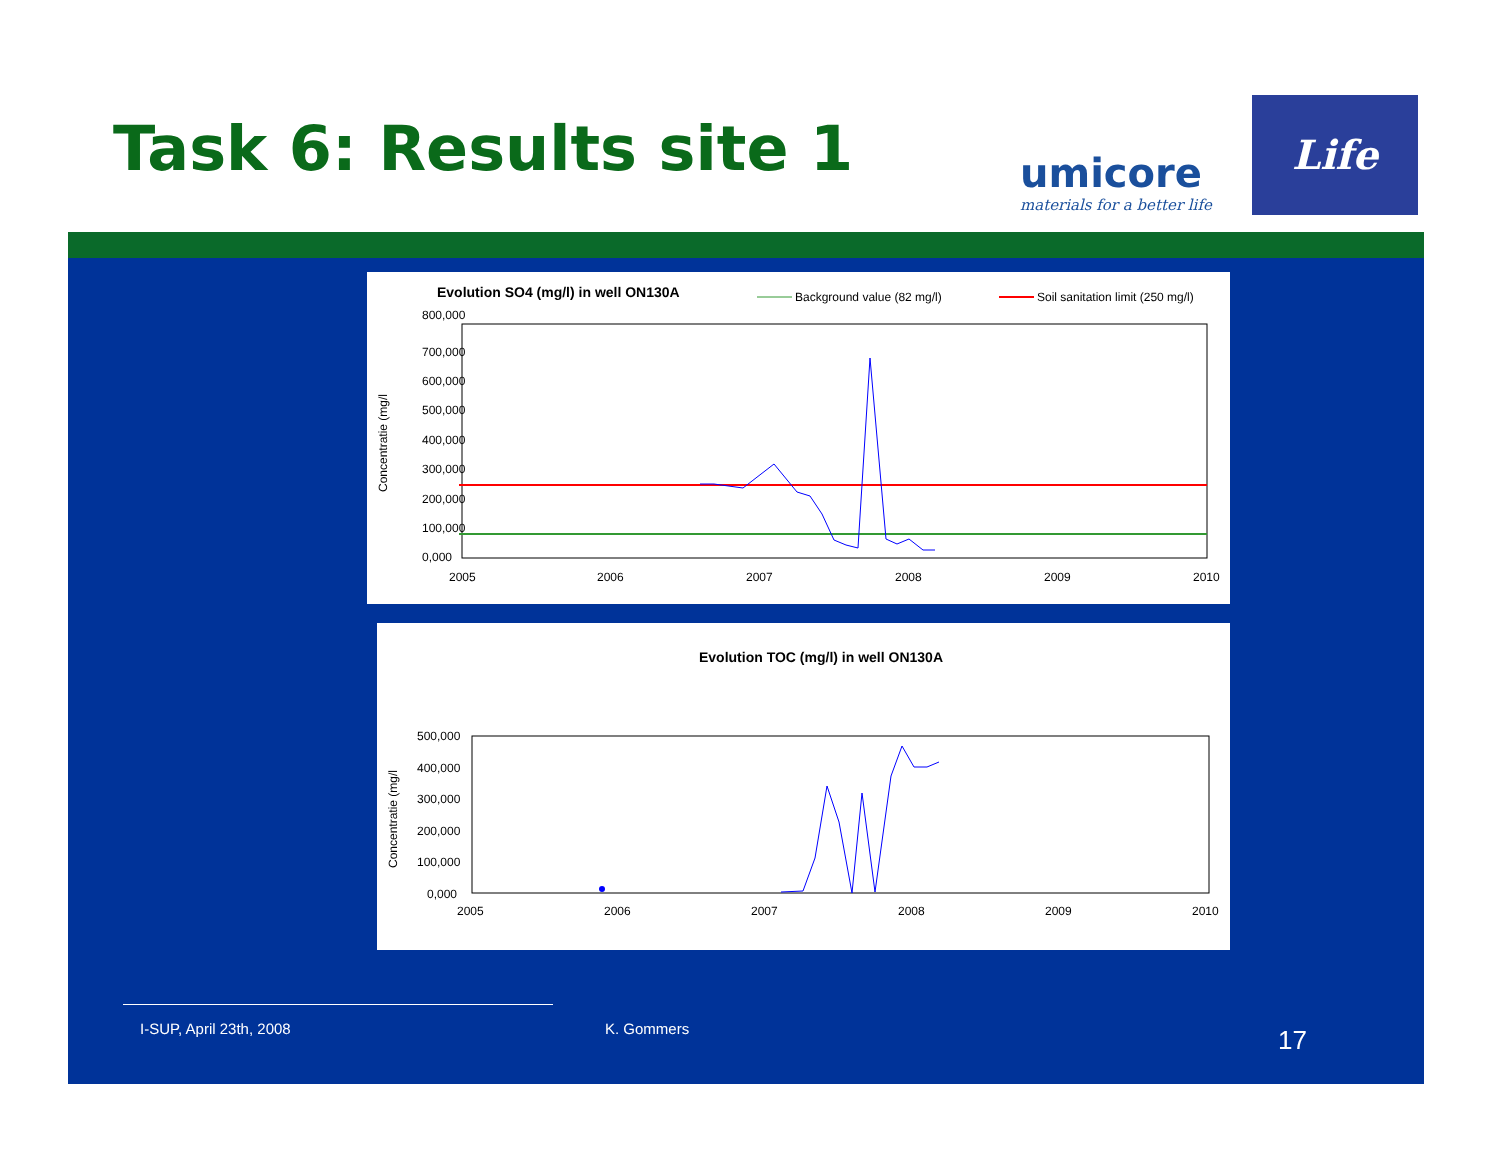Task 6: Results site 1
umicore
materials for a better life
Life
Evolution SO4 (mg/l) in well ON130A
Background value (82 mg/l)
Soil sanitation limit (250 mg/l)
Concentratie (mg/l
800,000
700,000
600,000
500,000
400,000
300,000
200,000
100,000
0,000
2005
2006
2007
2008
2009
2010
Evolution TOC (mg/l) in well ON130A
Concentratie (mg/l
500,000
400,000
300,000
200,000
100,000
0,000
2005
2006
2007
2008
2009
2010
I-SUP, April 23th, 2008 K. Gommers 17